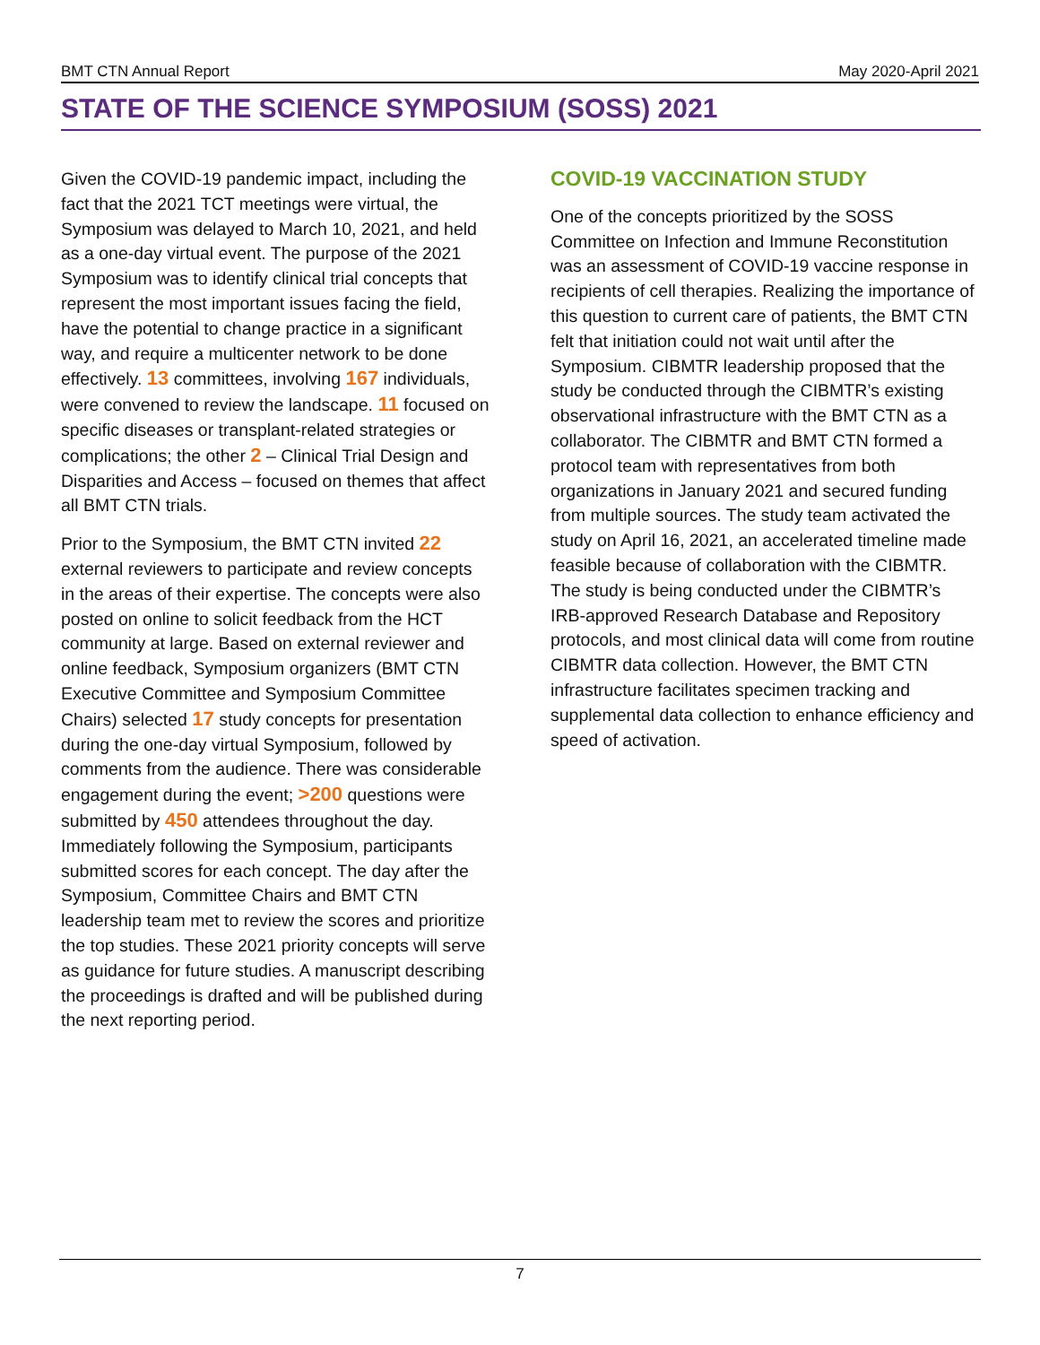BMT CTN Annual Report May 2020-April 2021
STATE OF THE SCIENCE SYMPOSIUM (SOSS) 2021
Given the COVID-19 pandemic impact, including the fact that the 2021 TCT meetings were virtual, the Symposium was delayed to March 10, 2021, and held as a one-day virtual event. The purpose of the 2021 Symposium was to identify clinical trial concepts that represent the most important issues facing the field, have the potential to change practice in a significant way, and require a multicenter network to be done effectively. 13 committees, involving 167 individuals, were convened to review the landscape. 11 focused on specific diseases or transplant-related strategies or complications; the other 2 – Clinical Trial Design and Disparities and Access – focused on themes that affect all BMT CTN trials.
Prior to the Symposium, the BMT CTN invited 22 external reviewers to participate and review concepts in the areas of their expertise. The concepts were also posted on online to solicit feedback from the HCT community at large. Based on external reviewer and online feedback, Symposium organizers (BMT CTN Executive Committee and Symposium Committee Chairs) selected 17 study concepts for presentation during the one-day virtual Symposium, followed by comments from the audience. There was considerable engagement during the event; >200 questions were submitted by 450 attendees throughout the day. Immediately following the Symposium, participants submitted scores for each concept. The day after the Symposium, Committee Chairs and BMT CTN leadership team met to review the scores and prioritize the top studies. These 2021 priority concepts will serve as guidance for future studies. A manuscript describing the proceedings is drafted and will be published during the next reporting period.
COVID-19 VACCINATION STUDY
One of the concepts prioritized by the SOSS Committee on Infection and Immune Reconstitution was an assessment of COVID-19 vaccine response in recipients of cell therapies. Realizing the importance of this question to current care of patients, the BMT CTN felt that initiation could not wait until after the Symposium. CIBMTR leadership proposed that the study be conducted through the CIBMTR’s existing observational infrastructure with the BMT CTN as a collaborator. The CIBMTR and BMT CTN formed a protocol team with representatives from both organizations in January 2021 and secured funding from multiple sources. The study team activated the study on April 16, 2021, an accelerated timeline made feasible because of collaboration with the CIBMTR. The study is being conducted under the CIBMTR’s IRB-approved Research Database and Repository protocols, and most clinical data will come from routine CIBMTR data collection. However, the BMT CTN infrastructure facilitates specimen tracking and supplemental data collection to enhance efficiency and speed of activation.
7